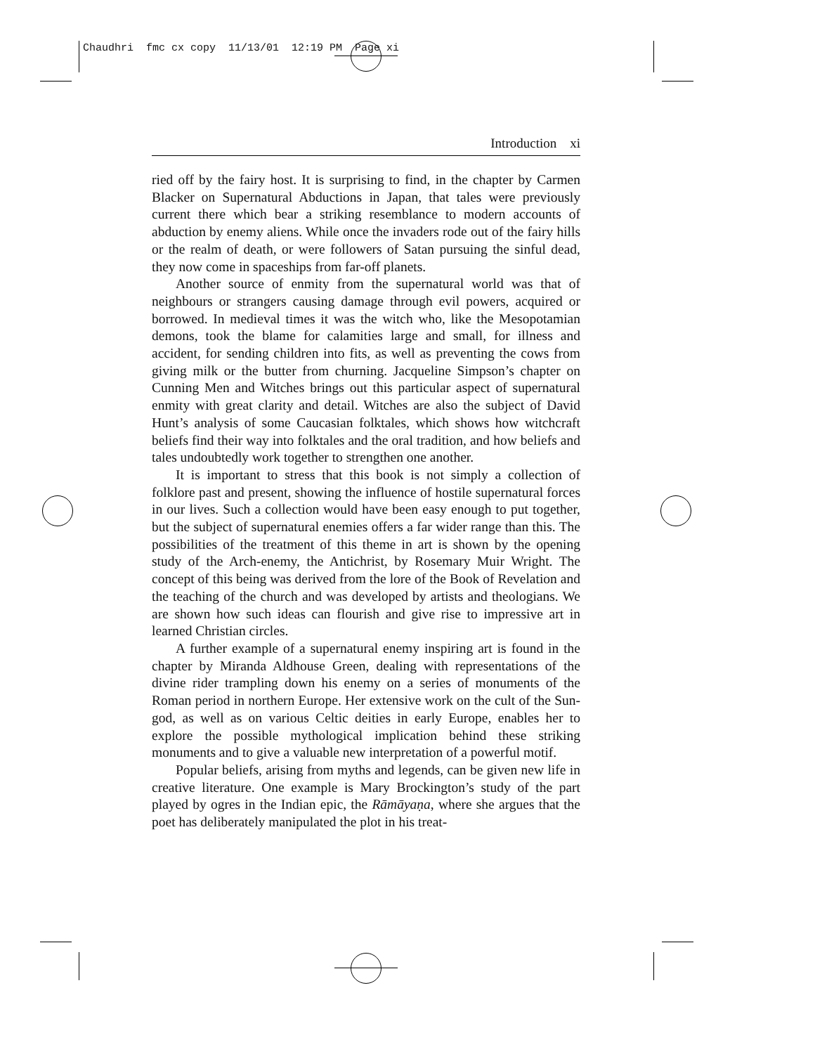Chaudhri fmc cx copy 11/13/01 12:19 PM Page xi
Introduction xi
ried off by the fairy host. It is surprising to find, in the chapter by Carmen Blacker on Supernatural Abductions in Japan, that tales were previously current there which bear a striking resemblance to modern accounts of abduction by enemy aliens. While once the invaders rode out of the fairy hills or the realm of death, or were followers of Satan pursuing the sinful dead, they now come in spaceships from far-off planets.
Another source of enmity from the supernatural world was that of neighbours or strangers causing damage through evil powers, acquired or borrowed. In medieval times it was the witch who, like the Mesopotamian demons, took the blame for calamities large and small, for illness and accident, for sending children into fits, as well as preventing the cows from giving milk or the butter from churning. Jacqueline Simpson’s chapter on Cunning Men and Witches brings out this particular aspect of supernatural enmity with great clarity and detail. Witches are also the subject of David Hunt’s analysis of some Caucasian folktales, which shows how witchcraft beliefs find their way into folktales and the oral tradition, and how beliefs and tales undoubtedly work together to strengthen one another.
It is important to stress that this book is not simply a collection of folklore past and present, showing the influence of hostile supernatural forces in our lives. Such a collection would have been easy enough to put together, but the subject of supernatural enemies offers a far wider range than this. The possibilities of the treatment of this theme in art is shown by the opening study of the Arch-enemy, the Antichrist, by Rosemary Muir Wright. The concept of this being was derived from the lore of the Book of Revelation and the teaching of the church and was developed by artists and theologians. We are shown how such ideas can flourish and give rise to impressive art in learned Christian circles.
A further example of a supernatural enemy inspiring art is found in the chapter by Miranda Aldhouse Green, dealing with representations of the divine rider trampling down his enemy on a series of monuments of the Roman period in northern Europe. Her extensive work on the cult of the Sun-god, as well as on various Celtic deities in early Europe, enables her to explore the possible mythological implication behind these striking monuments and to give a valuable new interpretation of a powerful motif.
Popular beliefs, arising from myths and legends, can be given new life in creative literature. One example is Mary Brockington’s study of the part played by ogres in the Indian epic, the Rāmāyaṇa, where she argues that the poet has deliberately manipulated the plot in his treat-